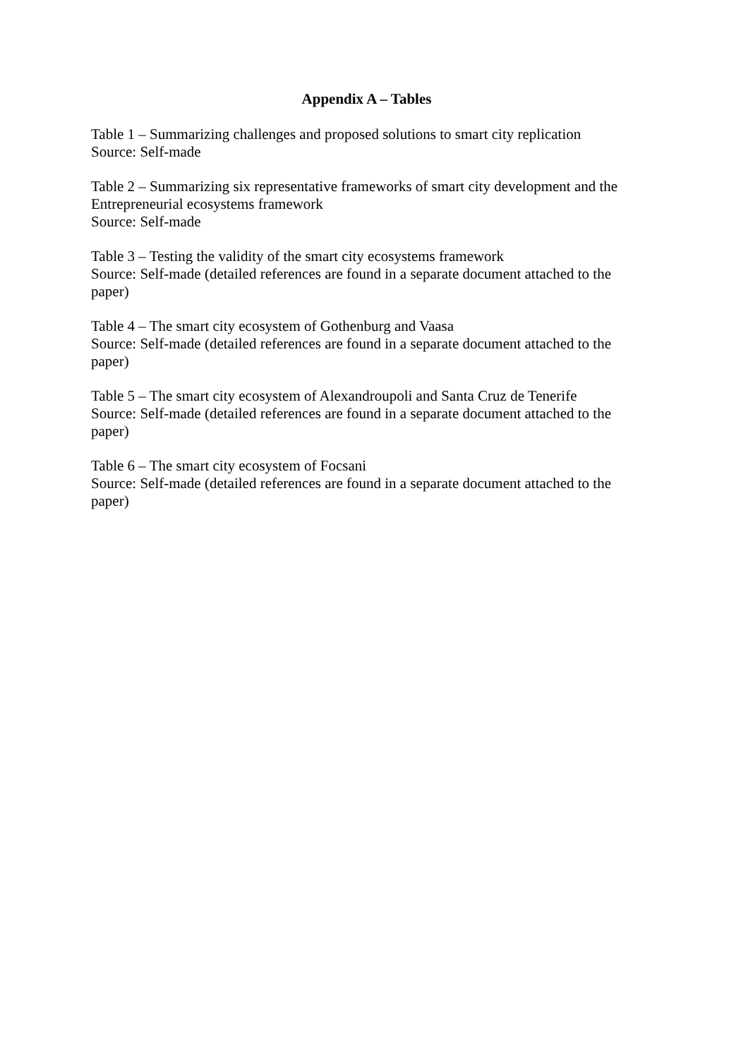Appendix A – Tables
Table 1 – Summarizing challenges and proposed solutions to smart city replication
Source: Self-made
Table 2 – Summarizing six representative frameworks of smart city development and the Entrepreneurial ecosystems framework
Source: Self-made
Table 3 – Testing the validity of the smart city ecosystems framework
Source: Self-made (detailed references are found in a separate document attached to the paper)
Table 4 – The smart city ecosystem of Gothenburg and Vaasa
Source: Self-made (detailed references are found in a separate document attached to the paper)
Table 5 – The smart city ecosystem of Alexandroupoli and Santa Cruz de Tenerife
Source: Self-made (detailed references are found in a separate document attached to the paper)
Table 6 – The smart city ecosystem of Focsani
Source: Self-made (detailed references are found in a separate document attached to the paper)